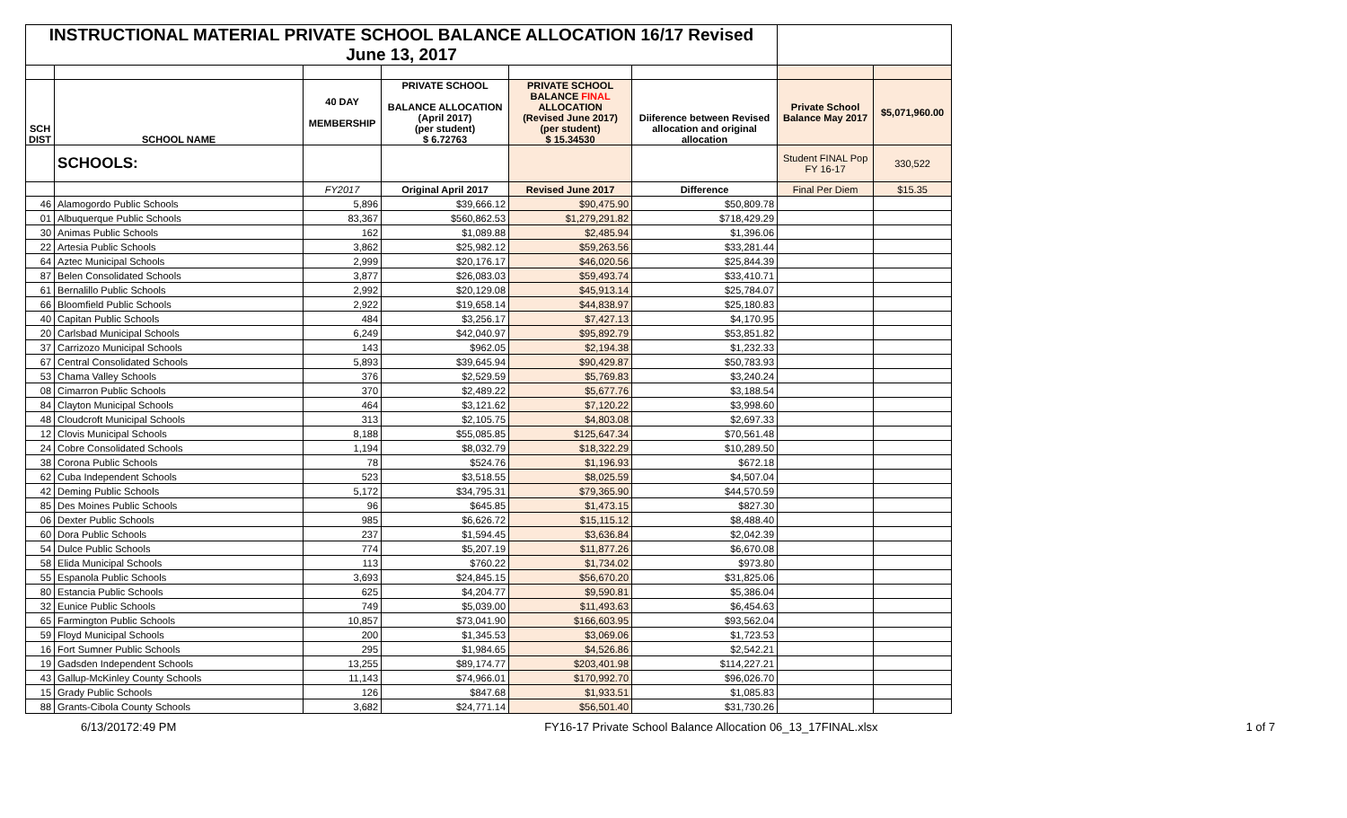| INSTRUCTIONAL MATERIAL PRIVATE SCHOOL BALANCE ALLOCATION 16/17 Revised June 13, 2017 | | | | | | | |
| SCH DIST | SCHOOL NAME | 40 DAY MEMBERSHIP | PRIVATE SCHOOL BALANCE ALLOCATION (April 2017) (per student) $ 6.72763 | PRIVATE SCHOOL BALANCE FINAL ALLOCATION (Revised June 2017) (per student) $ 15.34530 | Diiference between Revised allocation and original allocation | Private School Balance May 2017 | $5,071,960.00 |
| | SCHOOLS: | | | | | Student FINAL Pop FY 16-17 | 330,522 |
| | | FY2017 | Original April 2017 | Revised June 2017 | Difference | Final Per Diem | $15.35 |
| 46 | Alamogordo Public Schools | 5,896 | $39,666.12 | $90,475.90 | $50,809.78 | | |
| 01 | Albuquerque Public Schools | 83,367 | $560,862.53 | $1,279,291.82 | $718,429.29 | | |
| 30 | Animas Public Schools | 162 | $1,089.88 | $2,485.94 | $1,396.06 | | |
| 22 | Artesia Public Schools | 3,862 | $25,982.12 | $59,263.56 | $33,281.44 | | |
| 64 | Aztec Municipal Schools | 2,999 | $20,176.17 | $46,020.56 | $25,844.39 | | |
| 87 | Belen Consolidated Schools | 3,877 | $26,083.03 | $59,493.74 | $33,410.71 | | |
| 61 | Bernalillo Public Schools | 2,992 | $20,129.08 | $45,913.14 | $25,784.07 | | |
| 66 | Bloomfield Public Schools | 2,922 | $19,658.14 | $44,838.97 | $25,180.83 | | |
| 40 | Capitan Public Schools | 484 | $3,256.17 | $7,427.13 | $4,170.95 | | |
| 20 | Carlsbad Municipal Schools | 6,249 | $42,040.97 | $95,892.79 | $53,851.82 | | |
| 37 | Carrizozo Municipal Schools | 143 | $962.05 | $2,194.38 | $1,232.33 | | |
| 67 | Central Consolidated Schools | 5,893 | $39,645.94 | $90,429.87 | $50,783.93 | | |
| 53 | Chama Valley Schools | 376 | $2,529.59 | $5,769.83 | $3,240.24 | | |
| 08 | Cimarron Public Schools | 370 | $2,489.22 | $5,677.76 | $3,188.54 | | |
| 84 | Clayton Municipal Schools | 464 | $3,121.62 | $7,120.22 | $3,998.60 | | |
| 48 | Cloudcroft Municipal Schools | 313 | $2,105.75 | $4,803.08 | $2,697.33 | | |
| 12 | Clovis Municipal Schools | 8,188 | $55,085.85 | $125,647.34 | $70,561.48 | | |
| 24 | Cobre Consolidated Schools | 1,194 | $8,032.79 | $18,322.29 | $10,289.50 | | |
| 38 | Corona Public Schools | 78 | $524.76 | $1,196.93 | $672.18 | | |
| 62 | Cuba Independent Schools | 523 | $3,518.55 | $8,025.59 | $4,507.04 | | |
| 42 | Deming Public Schools | 5,172 | $34,795.31 | $79,365.90 | $44,570.59 | | |
| 85 | Des Moines Public Schools | 96 | $645.85 | $1,473.15 | $827.30 | | |
| 06 | Dexter Public Schools | 985 | $6,626.72 | $15,115.12 | $8,488.40 | | |
| 60 | Dora Public Schools | 237 | $1,594.45 | $3,636.84 | $2,042.39 | | |
| 54 | Dulce Public Schools | 774 | $5,207.19 | $11,877.26 | $6,670.08 | | |
| 58 | Elida Municipal Schools | 113 | $760.22 | $1,734.02 | $973.80 | | |
| 55 | Espanola Public Schools | 3,693 | $24,845.15 | $56,670.20 | $31,825.06 | | |
| 80 | Estancia Public Schools | 625 | $4,204.77 | $9,590.81 | $5,386.04 | | |
| 32 | Eunice Public Schools | 749 | $5,039.00 | $11,493.63 | $6,454.63 | | |
| 65 | Farmington Public Schools | 10,857 | $73,041.90 | $166,603.95 | $93,562.04 | | |
| 59 | Floyd Municipal Schools | 200 | $1,345.53 | $3,069.06 | $1,723.53 | | |
| 16 | Fort Sumner Public Schools | 295 | $1,984.65 | $4,526.86 | $2,542.21 | | |
| 19 | Gadsden Independent Schools | 13,255 | $89,174.77 | $203,401.98 | $114,227.21 | | |
| 43 | Gallup-McKinley County Schools | 11,143 | $74,966.01 | $170,992.70 | $96,026.70 | | |
| 15 | Grady Public Schools | 126 | $847.68 | $1,933.51 | $1,085.83 | | |
| 88 | Grants-Cibola County Schools | 3,682 | $24,771.14 | $56,501.40 | $31,730.26 | | |
6/13/20172:49 PM FY16-17 Private School Balance Allocation 06_13_17FINAL.xlsx 1 of 7